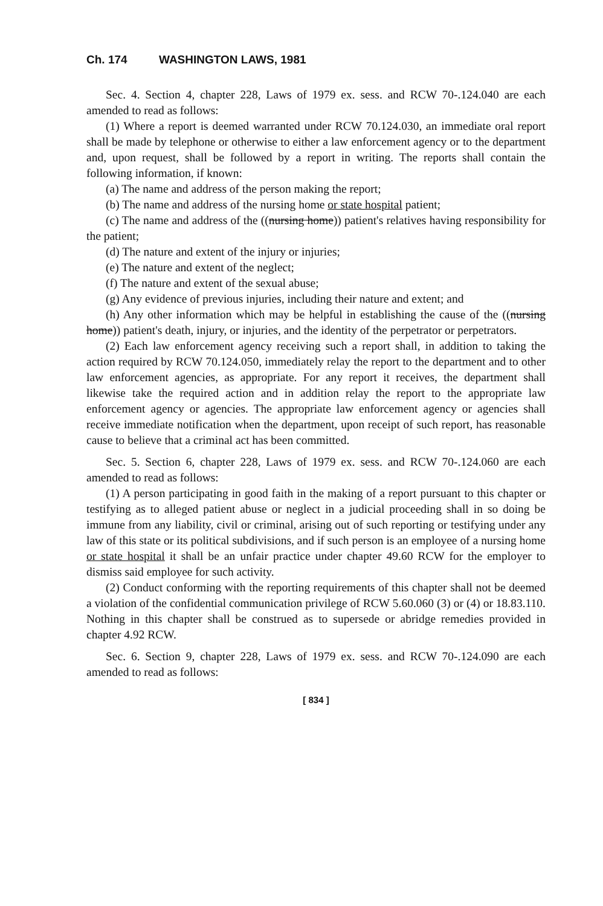Ch. 174 WASHINGTON LAWS, 1981
Sec. 4. Section 4, chapter 228, Laws of 1979 ex. sess. and RCW 70-.124.040 are each amended to read as follows:
(1) Where a report is deemed warranted under RCW 70.124.030, an immediate oral report shall be made by telephone or otherwise to either a law enforcement agency or to the department and, upon request, shall be followed by a report in writing. The reports shall contain the following information, if known:
(a) The name and address of the person making the report;
(b) The name and address of the nursing home or state hospital patient;
(c) The name and address of the ((nursing home)) patient's relatives having responsibility for the patient;
(d) The nature and extent of the injury or injuries;
(e) The nature and extent of the neglect;
(f) The nature and extent of the sexual abuse;
(g) Any evidence of previous injuries, including their nature and extent; and
(h) Any other information which may be helpful in establishing the cause of the ((nursing home)) patient's death, injury, or injuries, and the identity of the perpetrator or perpetrators.
(2) Each law enforcement agency receiving such a report shall, in addition to taking the action required by RCW 70.124.050, immediately relay the report to the department and to other law enforcement agencies, as appropriate. For any report it receives, the department shall likewise take the required action and in addition relay the report to the appropriate law enforcement agency or agencies. The appropriate law enforcement agency or agencies shall receive immediate notification when the department, upon receipt of such report, has reasonable cause to believe that a criminal act has been committed.
Sec. 5. Section 6, chapter 228, Laws of 1979 ex. sess. and RCW 70-.124.060 are each amended to read as follows:
(1) A person participating in good faith in the making of a report pursuant to this chapter or testifying as to alleged patient abuse or neglect in a judicial proceeding shall in so doing be immune from any liability, civil or criminal, arising out of such reporting or testifying under any law of this state or its political subdivisions, and if such person is an employee of a nursing home or state hospital it shall be an unfair practice under chapter 49.60 RCW for the employer to dismiss said employee for such activity.
(2) Conduct conforming with the reporting requirements of this chapter shall not be deemed a violation of the confidential communication privilege of RCW 5.60.060 (3) or (4) or 18.83.110. Nothing in this chapter shall be construed as to supersede or abridge remedies provided in chapter 4.92 RCW.
Sec. 6. Section 9, chapter 228, Laws of 1979 ex. sess. and RCW 70-.124.090 are each amended to read as follows:
[ 834 ]